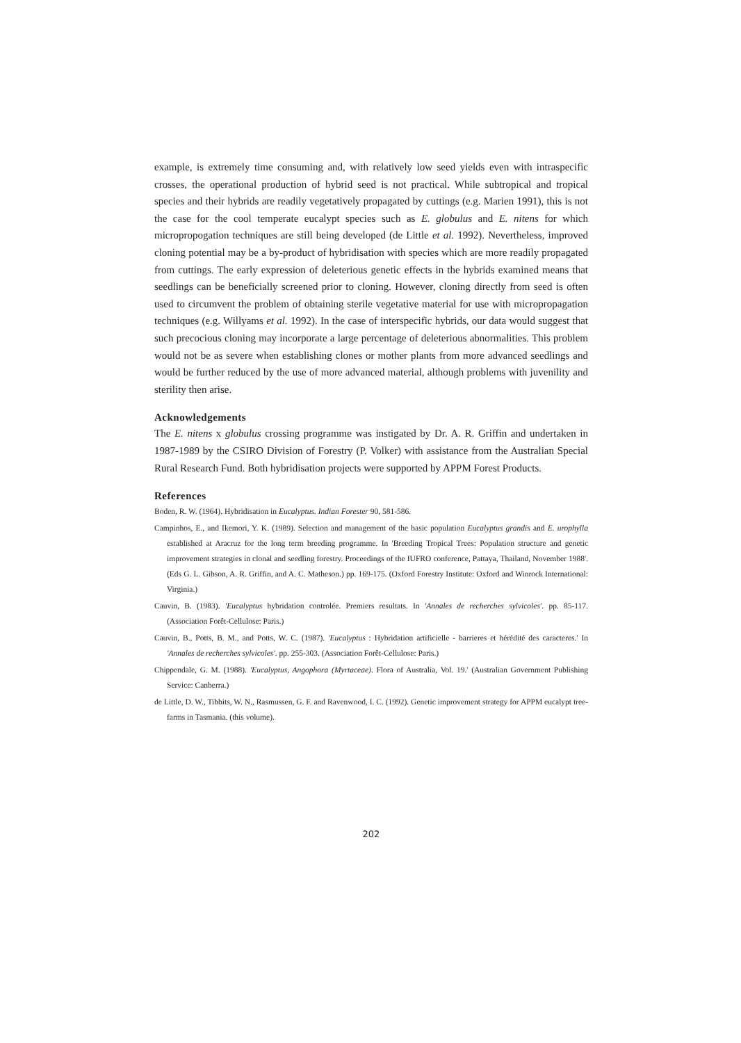example, is extremely time consuming and, with relatively low seed yields even with intraspecific crosses, the operational production of hybrid seed is not practical. While subtropical and tropical species and their hybrids are readily vegetatively propagated by cuttings (e.g. Marien 1991), this is not the case for the cool temperate eucalypt species such as E. globulus and E. nitens for which micropropogation techniques are still being developed (de Little et al. 1992). Nevertheless, improved cloning potential may be a by-product of hybridisation with species which are more readily propagated from cuttings. The early expression of deleterious genetic effects in the hybrids examined means that seedlings can be beneficially screened prior to cloning. However, cloning directly from seed is often used to circumvent the problem of obtaining sterile vegetative material for use with micropropagation techniques (e.g. Willyams et al. 1992). In the case of interspecific hybrids, our data would suggest that such precocious cloning may incorporate a large percentage of deleterious abnormalities. This problem would not be as severe when establishing clones or mother plants from more advanced seedlings and would be further reduced by the use of more advanced material, although problems with juvenility and sterility then arise.
Acknowledgements
The E. nitens x globulus crossing programme was instigated by Dr. A. R. Griffin and undertaken in 1987-1989 by the CSIRO Division of Forestry (P. Volker) with assistance from the Australian Special Rural Research Fund. Both hybridisation projects were supported by APPM Forest Products.
References
Boden, R. W. (1964). Hybridisation in Eucalyptus. Indian Forester 90, 581-586.
Campinhos, E., and Ikemori, Y. K. (1989). Selection and management of the basic population Eucalyptus grandis and E. urophylla established at Aracruz for the long term breeding programme. In 'Breeding Tropical Trees: Population structure and genetic improvement strategies in clonal and seedling forestry. Proceedings of the IUFRO conference, Pattaya, Thailand, November 1988'. (Eds G. L. Gibson, A. R. Griffin, and A. C. Matheson.) pp. 169-175. (Oxford Forestry Institute: Oxford and Winrock International: Virginia.)
Cauvin, B. (1983). 'Eucalyptus hybridation controlée. Premiers resultats. In 'Annales de recherches sylvicoles'. pp. 85-117. (Association Forêt-Cellulose: Paris.)
Cauvin, B., Potts, B. M., and Potts, W. C. (1987). 'Eucalyptus : Hybridation artificielle - barrieres et hérédité des caracteres.' In 'Annales de recherches sylvicoles'. pp. 255-303. (Association Forêt-Cellulose: Paris.)
Chippendale, G. M. (1988). 'Eucalyptus, Angophora (Myrtaceae). Flora of Australia, Vol. 19.' (Australian Government Publishing Service: Canberra.)
de Little, D. W., Tibbits, W. N., Rasmussen, G. F. and Ravenwood, I. C. (1992). Genetic improvement strategy for APPM eucalypt tree-farms in Tasmania. (this volume).
202